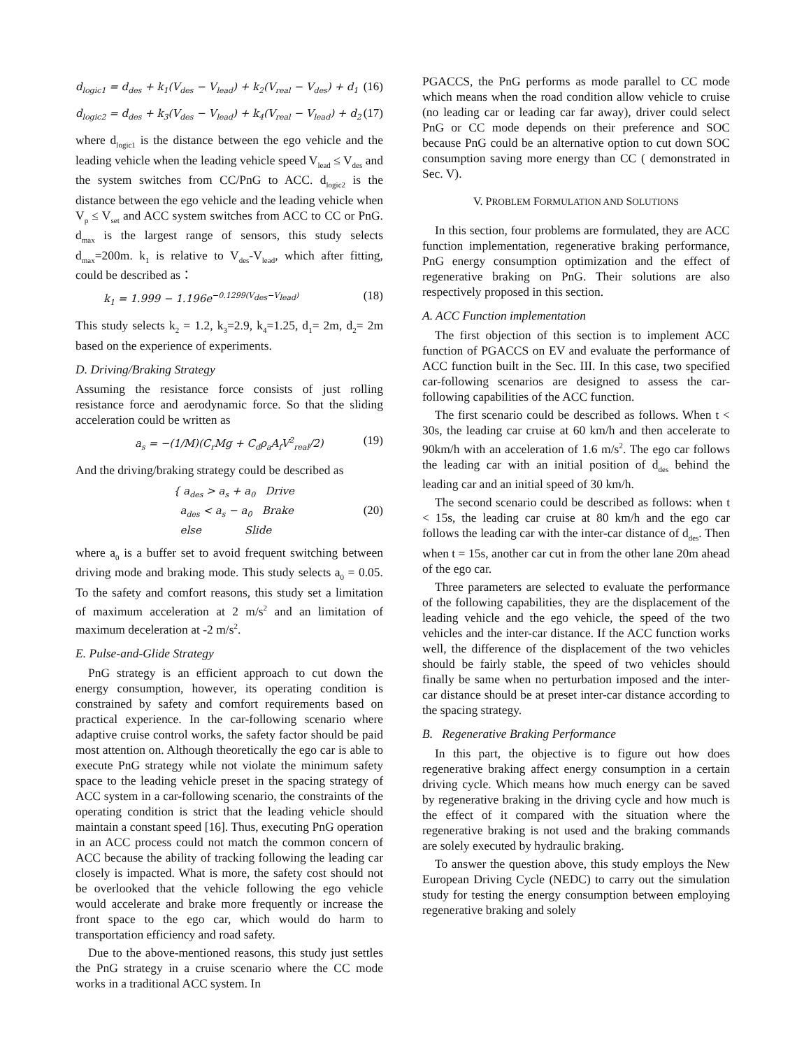d<sub>logic1</sub> = d<sub>des</sub> + k<sub>1</sub>(V<sub>des</sub> − V<sub>lead</sub>) + k<sub>2</sub>(V<sub>real</sub> − V<sub>des</sub>) + d<sub>1</sub> (16)
d<sub>logic2</sub> = d<sub>des</sub> + k<sub>3</sub>(V<sub>des</sub> − V<sub>lead</sub>) + k<sub>4</sub>(V<sub>real</sub> − V<sub>lead</sub>) + d<sub>2</sub> (17)
where d<sub>logic1</sub> is the distance between the ego vehicle and the leading vehicle when the leading vehicle speed V<sub>lead</sub> ≤ V<sub>des</sub> and the system switches from CC/PnG to ACC. d<sub>logic2</sub> is the distance between the ego vehicle and the leading vehicle when V<sub>p</sub> ≤ V<sub>set</sub> and ACC system switches from ACC to CC or PnG. d<sub>max</sub> is the largest range of sensors, this study selects d<sub>max</sub>=200m. k<sub>1</sub> is relative to V<sub>des</sub>-V<sub>lead</sub>, which after fitting, could be described as：
k<sub>1</sub> = 1.999 − 1.196e<sup>−0.1299(V<sub>des</sub>−V<sub>lead</sub>)</sup> (18)
This study selects k<sub>2</sub> = 1.2, k<sub>3</sub>=2.9, k<sub>4</sub>=1.25, d<sub>1</sub>= 2m, d<sub>2</sub>= 2m based on the experience of experiments.
D. Driving/Braking Strategy
Assuming the resistance force consists of just rolling resistance force and aerodynamic force. So that the sliding acceleration could be written as
a<sub>s</sub> = −(1/M)(C<sub>r</sub>Mg + C<sub>d</sub>ρ<sub>a</sub>A<sub>f</sub>V<sup>2</sup><sub>real</sub>/2) (19)
And the driving/braking strategy could be described as
{ a<sub>des</sub> > a<sub>s</sub> + a<sub>0</sub> Drive
a<sub>des</sub> < a<sub>s</sub> − a<sub>0</sub> Brake
else Slide (20)
where a<sub>0</sub> is a buffer set to avoid frequent switching between driving mode and braking mode. This study selects a<sub>0</sub> = 0.05. To the safety and comfort reasons, this study set a limitation of maximum acceleration at 2 m/s<sup>2</sup> and an limitation of maximum deceleration at -2 m/s<sup>2</sup>.
E. Pulse-and-Glide Strategy
PnG strategy is an efficient approach to cut down the energy consumption, however, its operating condition is constrained by safety and comfort requirements based on practical experience. In the car-following scenario where adaptive cruise control works, the safety factor should be paid most attention on. Although theoretically the ego car is able to execute PnG strategy while not violate the minimum safety space to the leading vehicle preset in the spacing strategy of ACC system in a car-following scenario, the constraints of the operating condition is strict that the leading vehicle should maintain a constant speed [16]. Thus, executing PnG operation in an ACC process could not match the common concern of ACC because the ability of tracking following the leading car closely is impacted. What is more, the safety cost should not be overlooked that the vehicle following the ego vehicle would accelerate and brake more frequently or increase the front space to the ego car, which would do harm to transportation efficiency and road safety.
Due to the above-mentioned reasons, this study just settles the PnG strategy in a cruise scenario where the CC mode works in a traditional ACC system. In
PGACCS, the PnG performs as mode parallel to CC mode which means when the road condition allow vehicle to cruise (no leading car or leading car far away), driver could select PnG or CC mode depends on their preference and SOC because PnG could be an alternative option to cut down SOC consumption saving more energy than CC ( demonstrated in Sec. V).
V. PROBLEM FORMULATION AND SOLUTIONS
In this section, four problems are formulated, they are ACC function implementation, regenerative braking performance, PnG energy consumption optimization and the effect of regenerative braking on PnG. Their solutions are also respectively proposed in this section.
A. ACC Function implementation
The first objection of this section is to implement ACC function of PGACCS on EV and evaluate the performance of ACC function built in the Sec. III. In this case, two specified car-following scenarios are designed to assess the car-following capabilities of the ACC function.
The first scenario could be described as follows. When t < 30s, the leading car cruise at 60 km/h and then accelerate to 90km/h with an acceleration of 1.6 m/s<sup>2</sup>. The ego car follows the leading car with an initial position of d<sub>des</sub> behind the leading car and an initial speed of 30 km/h.
The second scenario could be described as follows: when t < 15s, the leading car cruise at 80 km/h and the ego car follows the leading car with the inter-car distance of d<sub>des</sub>. Then when t = 15s, another car cut in from the other lane 20m ahead of the ego car.
Three parameters are selected to evaluate the performance of the following capabilities, they are the displacement of the leading vehicle and the ego vehicle, the speed of the two vehicles and the inter-car distance. If the ACC function works well, the difference of the displacement of the two vehicles should be fairly stable, the speed of two vehicles should finally be same when no perturbation imposed and the inter-car distance should be at preset inter-car distance according to the spacing strategy.
B. Regenerative Braking Performance
In this part, the objective is to figure out how does regenerative braking affect energy consumption in a certain driving cycle. Which means how much energy can be saved by regenerative braking in the driving cycle and how much is the effect of it compared with the situation where the regenerative braking is not used and the braking commands are solely executed by hydraulic braking.
To answer the question above, this study employs the New European Driving Cycle (NEDC) to carry out the simulation study for testing the energy consumption between employing regenerative braking and solely